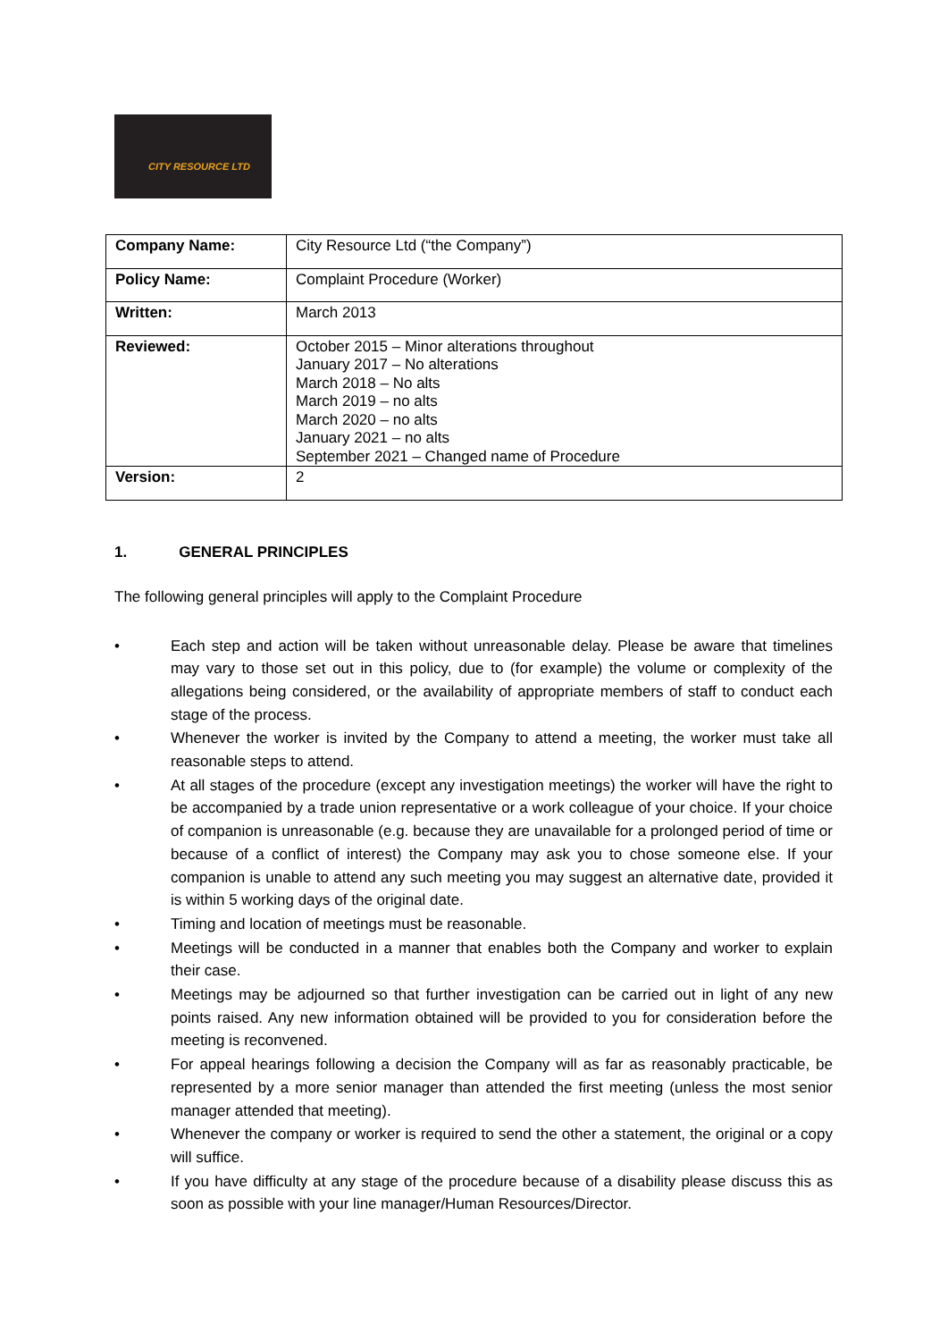CITY RESOURCE LTD
| Company Name: | City Resource Ltd (“the Company”) |
| Policy Name: | Complaint Procedure (Worker) |
| Written: | March 2013 |
| Reviewed: | October 2015 – Minor alterations throughout January 2017 – No alterations March 2018 – No alts March 2019 – no alts March 2020 – no alts January 2021 – no alts September 2021 – Changed name of Procedure |
| Version: | 2 |
1. GENERAL PRINCIPLES
The following general principles will apply to the Complaint Procedure
• Each step and action will be taken without unreasonable delay. Please be aware that timelines may vary to those set out in this policy, due to (for example) the volume or complexity of the allegations being considered, or the availability of appropriate members of staff to conduct each stage of the process.
• Whenever the worker is invited by the Company to attend a meeting, the worker must take all reasonable steps to attend.
• At all stages of the procedure (except any investigation meetings) the worker will have the right to be accompanied by a trade union representative or a work colleague of your choice. If your choice of companion is unreasonable (e.g. because they are unavailable for a prolonged period of time or because of a conflict of interest) the Company may ask you to chose someone else. If your companion is unable to attend any such meeting you may suggest an alternative date, provided it is within 5 working days of the original date.
• Timing and location of meetings must be reasonable.
• Meetings will be conducted in a manner that enables both the Company and worker to explain their case.
• Meetings may be adjourned so that further investigation can be carried out in light of any new points raised. Any new information obtained will be provided to you for consideration before the meeting is reconvened.
• For appeal hearings following a decision the Company will as far as reasonably practicable, be represented by a more senior manager than attended the first meeting (unless the most senior manager attended that meeting).
• Whenever the company or worker is required to send the other a statement, the original or a copy will suffice.
• If you have difficulty at any stage of the procedure because of a disability please discuss this as soon as possible with your line manager/Human Resources/Director.